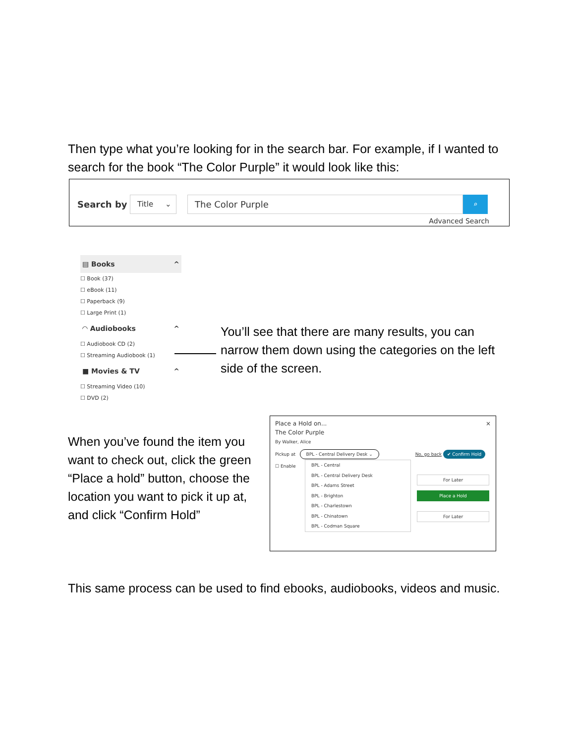Then type what you’re looking for in the search bar. For example, if I wanted to search for the book “The Color Purple” it would look like this:
Search by Title ⌄ The Color Purple ⌕
Advanced Search
▤ Books ^
☐ Book (37)
☐ eBook (11)
☐ Paperback (9)
☐ Large Print (1)
◠ Audiobooks ^
☐ Audiobook CD (2)
☐ Streaming Audiobook (1)
■ Movies & TV ^
☐ Streaming Video (10)
☐ DVD (2)
You’ll see that there are many results, you can narrow them down using the categories on the left side of the screen.
When you’ve found the item you want to check out, click the green “Place a hold” button, choose the location you want to pick it up at, and click “Confirm Hold”
Place a Hold on... ×
The Color Purple
By Walker, Alice
Pickup at BPL - Central Delivery Desk ⌄ No, go back ✔ Confirm Hold
☐ Enable
BPL - Central
BPL - Central Delivery Desk
BPL - Adams Street
BPL - Brighton
BPL - Charlestown
BPL - Chinatown
BPL - Codman Square
For Later
Place a Hold
For Later
This same process can be used to find ebooks, audiobooks, videos and music.